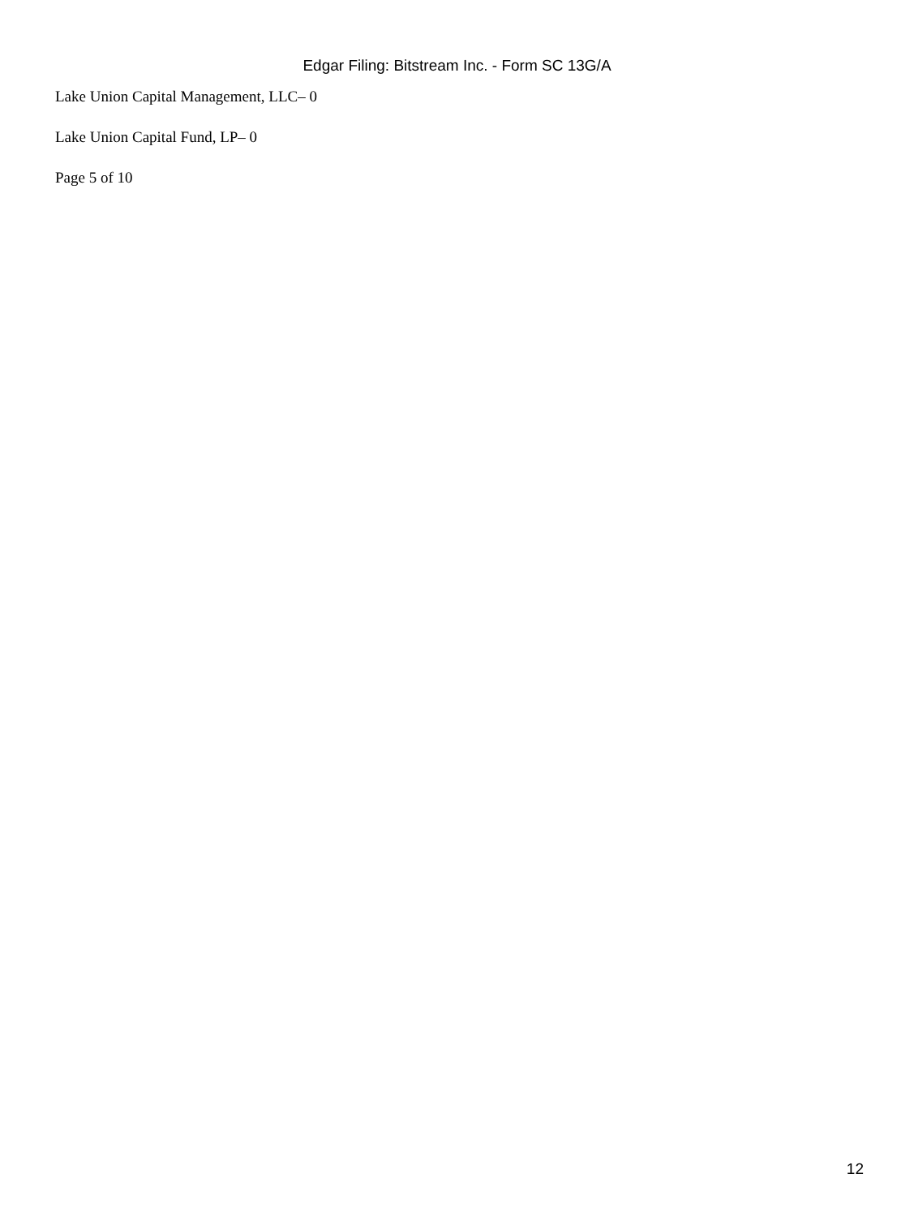Edgar Filing: Bitstream Inc. - Form SC 13G/A
Lake Union Capital Management, LLC– 0
Lake Union Capital Fund, LP– 0
Page 5 of 10
12